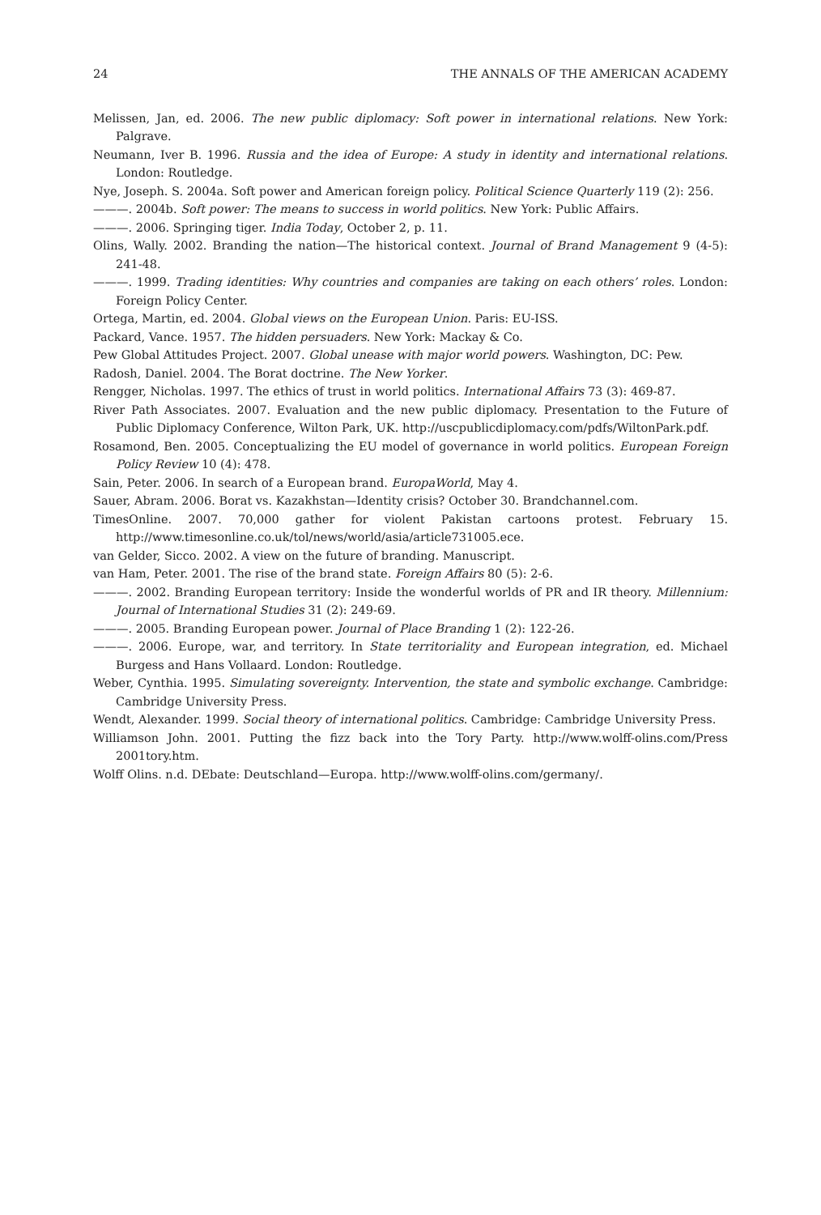24 THE ANNALS OF THE AMERICAN ACADEMY
Melissen, Jan, ed. 2006. The new public diplomacy: Soft power in international relations. New York: Palgrave.
Neumann, Iver B. 1996. Russia and the idea of Europe: A study in identity and international relations. London: Routledge.
Nye, Joseph. S. 2004a. Soft power and American foreign policy. Political Science Quarterly 119 (2): 256.
———. 2004b. Soft power: The means to success in world politics. New York: Public Affairs.
———. 2006. Springing tiger. India Today, October 2, p. 11.
Olins, Wally. 2002. Branding the nation—The historical context. Journal of Brand Management 9 (4-5): 241-48.
———. 1999. Trading identities: Why countries and companies are taking on each others’ roles. London: Foreign Policy Center.
Ortega, Martin, ed. 2004. Global views on the European Union. Paris: EU-ISS.
Packard, Vance. 1957. The hidden persuaders. New York: Mackay & Co.
Pew Global Attitudes Project. 2007. Global unease with major world powers. Washington, DC: Pew.
Radosh, Daniel. 2004. The Borat doctrine. The New Yorker.
Rengger, Nicholas. 1997. The ethics of trust in world politics. International Affairs 73 (3): 469-87.
River Path Associates. 2007. Evaluation and the new public diplomacy. Presentation to the Future of Public Diplomacy Conference, Wilton Park, UK. http://uscpublicdiplomacy.com/pdfs/WiltonPark.pdf.
Rosamond, Ben. 2005. Conceptualizing the EU model of governance in world politics. European Foreign Policy Review 10 (4): 478.
Sain, Peter. 2006. In search of a European brand. EuropaWorld, May 4.
Sauer, Abram. 2006. Borat vs. Kazakhstan—Identity crisis? October 30. Brandchannel.com.
TimesOnline. 2007. 70,000 gather for violent Pakistan cartoons protest. February 15. http://www.timesonline.co.uk/tol/news/world/asia/article731005.ece.
van Gelder, Sicco. 2002. A view on the future of branding. Manuscript.
van Ham, Peter. 2001. The rise of the brand state. Foreign Affairs 80 (5): 2-6.
———. 2002. Branding European territory: Inside the wonderful worlds of PR and IR theory. Millennium: Journal of International Studies 31 (2): 249-69.
———. 2005. Branding European power. Journal of Place Branding 1 (2): 122-26.
———. 2006. Europe, war, and territory. In State territoriality and European integration, ed. Michael Burgess and Hans Vollaard. London: Routledge.
Weber, Cynthia. 1995. Simulating sovereignty. Intervention, the state and symbolic exchange. Cambridge: Cambridge University Press.
Wendt, Alexander. 1999. Social theory of international politics. Cambridge: Cambridge University Press.
Williamson John. 2001. Putting the fizz back into the Tory Party. http://www.wolff-olins.com/Press 2001tory.htm.
Wolff Olins. n.d. DEbate: Deutschland—Europa. http://www.wolff-olins.com/germany/.